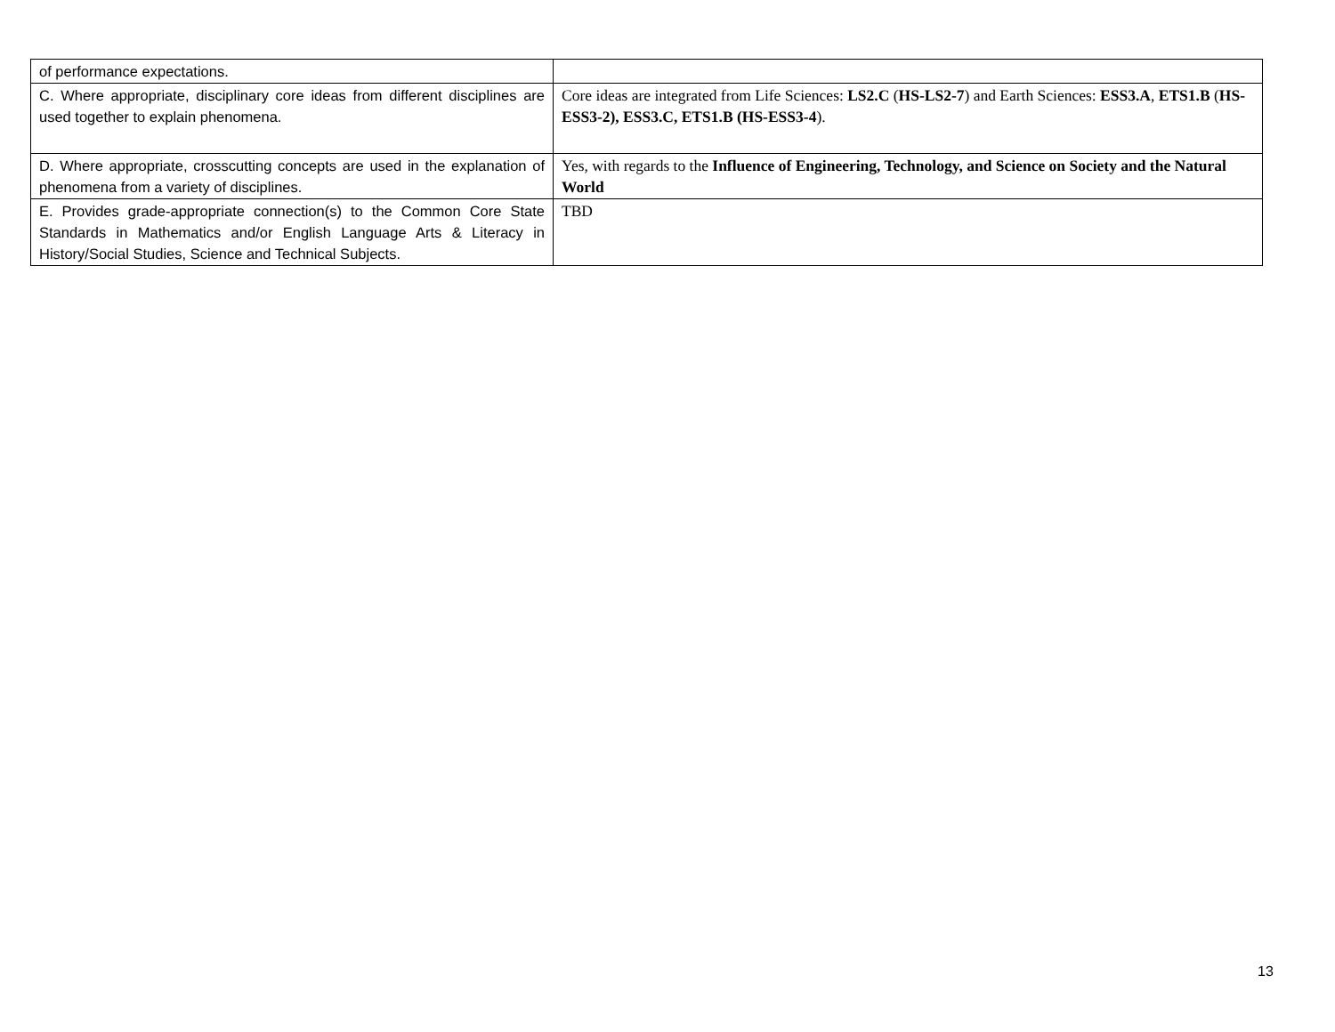| of performance expectations. | |
| C. Where appropriate, disciplinary core ideas from different disciplines are used together to explain phenomena. | Core ideas are integrated from Life Sciences: LS2.C ( HS-LS2-7 ) and Earth Sciences: ESS3.A , ETS1.B ( HS-ESS3-2), ESS3.C, ETS1.B (HS-ESS3-4 ). |
| D. Where appropriate, crosscutting concepts are used in the explanation of phenomena from a variety of disciplines. | Yes, with regards to the Influence of Engineering, Technology, and Science on Society and the Natural World |
| E. Provides grade-appropriate connection(s) to the Common Core State Standards in Mathematics and/or English Language Arts & Literacy in History/Social Studies, Science and Technical Subjects. | TBD |
13